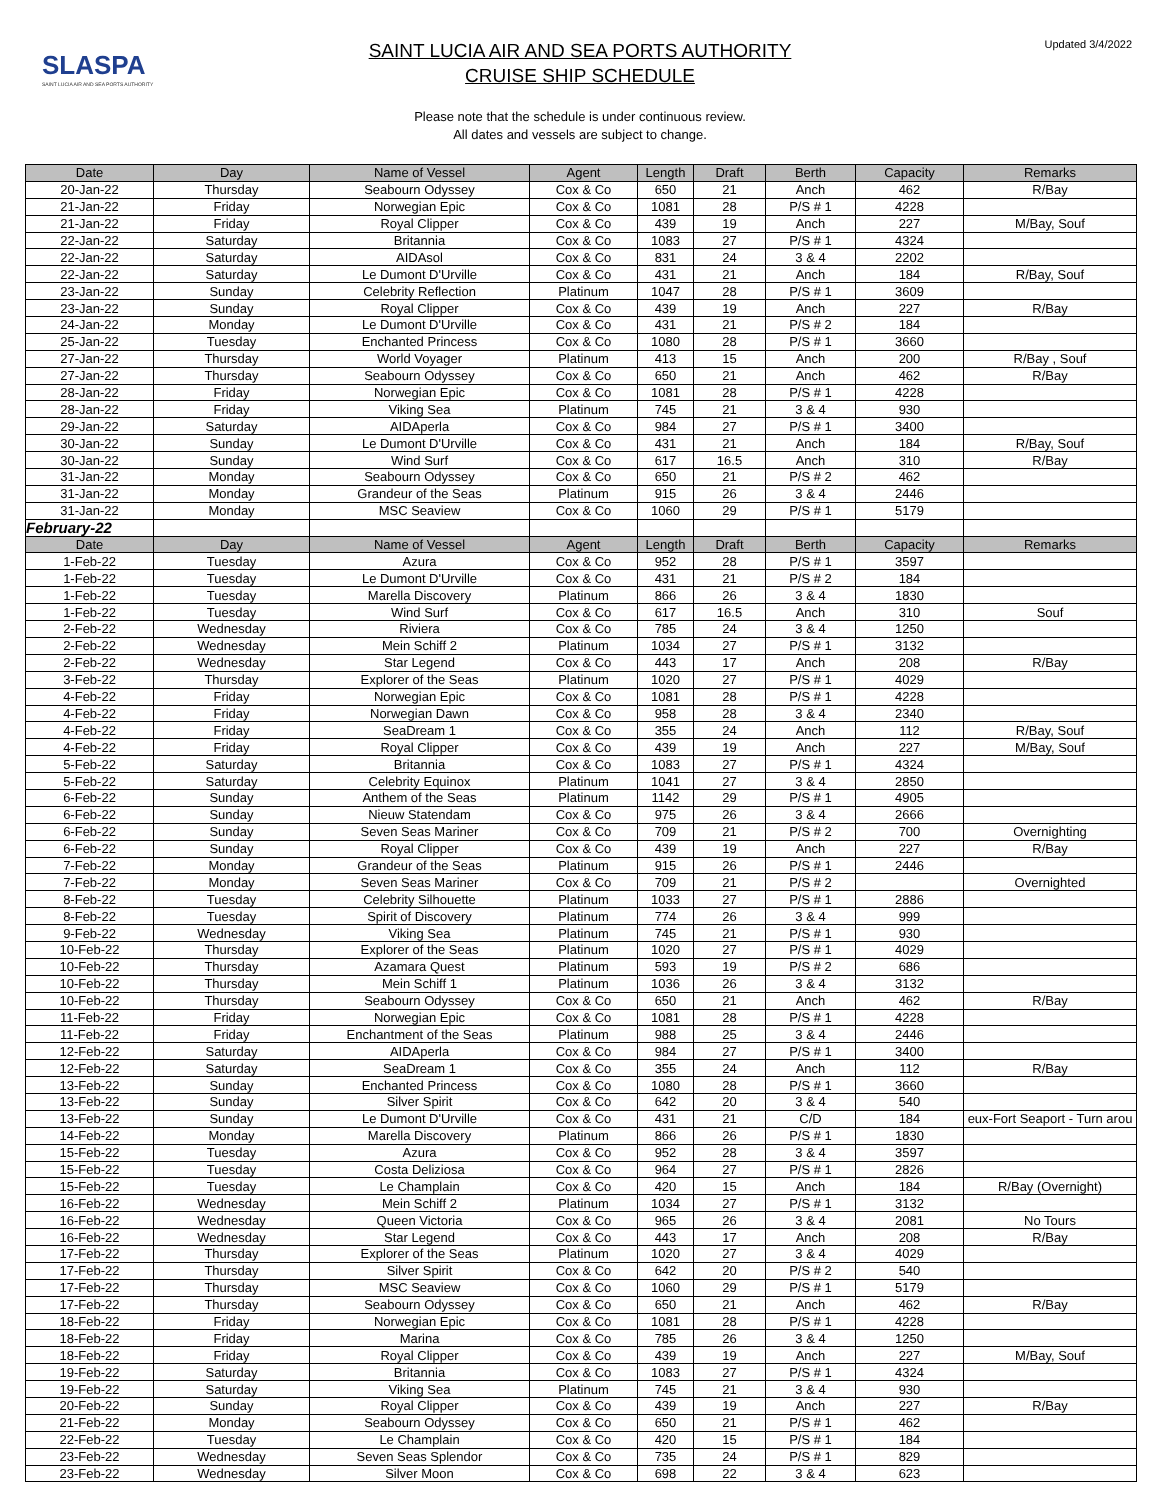SLASPA
SAINT LUCIA AIR AND SEA PORTS AUTHORITY
Updated 3/4/2022
SAINT LUCIA AIR AND SEA PORTS AUTHORITY
CRUISE SHIP SCHEDULE
Please note that the schedule is under continuous review.
All dates and vessels are subject to change.
| Date | Day | Name of Vessel | Agent | Length | Draft | Berth | Capacity | Remarks |
| --- | --- | --- | --- | --- | --- | --- | --- | --- |
| 20-Jan-22 | Thursday | Seabourn Odyssey | Cox & Co | 650 | 21 | Anch | 462 | R/Bay |
| 21-Jan-22 | Friday | Norwegian Epic | Cox & Co | 1081 | 28 | P/S # 1 | 4228 | |
| 21-Jan-22 | Friday | Royal Clipper | Cox & Co | 439 | 19 | Anch | 227 | M/Bay, Souf |
| 22-Jan-22 | Saturday | Britannia | Cox & Co | 1083 | 27 | P/S # 1 | 4324 | |
| 22-Jan-22 | Saturday | AIDAsol | Cox & Co | 831 | 24 | 3 & 4 | 2202 | |
| 22-Jan-22 | Saturday | Le Dumont D'Urville | Cox & Co | 431 | 21 | Anch | 184 | R/Bay, Souf |
| 23-Jan-22 | Sunday | Celebrity Reflection | Platinum | 1047 | 28 | P/S # 1 | 3609 | |
| 23-Jan-22 | Sunday | Royal Clipper | Cox & Co | 439 | 19 | Anch | 227 | R/Bay |
| 24-Jan-22 | Monday | Le Dumont D'Urville | Cox & Co | 431 | 21 | P/S # 2 | 184 | |
| 25-Jan-22 | Tuesday | Enchanted Princess | Cox & Co | 1080 | 28 | P/S # 1 | 3660 | |
| 27-Jan-22 | Thursday | World Voyager | Platinum | 413 | 15 | Anch | 200 | R/Bay , Souf |
| 27-Jan-22 | Thursday | Seabourn Odyssey | Cox & Co | 650 | 21 | Anch | 462 | R/Bay |
| 28-Jan-22 | Friday | Norwegian Epic | Cox & Co | 1081 | 28 | P/S # 1 | 4228 | |
| 28-Jan-22 | Friday | Viking Sea | Platinum | 745 | 21 | 3 & 4 | 930 | |
| 29-Jan-22 | Saturday | AIDAperla | Cox & Co | 984 | 27 | P/S # 1 | 3400 | |
| 30-Jan-22 | Sunday | Le Dumont D'Urville | Cox & Co | 431 | 21 | Anch | 184 | R/Bay, Souf |
| 30-Jan-22 | Sunday | Wind Surf | Cox & Co | 617 | 16.5 | Anch | 310 | R/Bay |
| 31-Jan-22 | Monday | Seabourn Odyssey | Cox & Co | 650 | 21 | P/S # 2 | 462 | |
| 31-Jan-22 | Monday | Grandeur of the Seas | Platinum | 915 | 26 | 3 & 4 | 2446 | |
| 31-Jan-22 | Monday | MSC Seaview | Cox & Co | 1060 | 29 | P/S # 1 | 5179 | |
| February-22 | | | | | | | | |
| Date | Day | Name of Vessel | Agent | Length | Draft | Berth | Capacity | Remarks |
| 1-Feb-22 | Tuesday | Azura | Cox & Co | 952 | 28 | P/S # 1 | 3597 | |
| 1-Feb-22 | Tuesday | Le Dumont D'Urville | Cox & Co | 431 | 21 | P/S # 2 | 184 | |
| 1-Feb-22 | Tuesday | Marella Discovery | Platinum | 866 | 26 | 3 & 4 | 1830 | |
| 1-Feb-22 | Tuesday | Wind Surf | Cox & Co | 617 | 16.5 | Anch | 310 | Souf |
| 2-Feb-22 | Wednesday | Riviera | Cox & Co | 785 | 24 | 3 & 4 | 1250 | |
| 2-Feb-22 | Wednesday | Mein Schiff 2 | Platinum | 1034 | 27 | P/S # 1 | 3132 | |
| 2-Feb-22 | Wednesday | Star Legend | Cox & Co | 443 | 17 | Anch | 208 | R/Bay |
| 3-Feb-22 | Thursday | Explorer of the Seas | Platinum | 1020 | 27 | P/S # 1 | 4029 | |
| 4-Feb-22 | Friday | Norwegian Epic | Cox & Co | 1081 | 28 | P/S # 1 | 4228 | |
| 4-Feb-22 | Friday | Norwegian Dawn | Cox & Co | 958 | 28 | 3 & 4 | 2340 | |
| 4-Feb-22 | Friday | SeaDream 1 | Cox & Co | 355 | 24 | Anch | 112 | R/Bay, Souf |
| 4-Feb-22 | Friday | Royal Clipper | Cox & Co | 439 | 19 | Anch | 227 | M/Bay, Souf |
| 5-Feb-22 | Saturday | Britannia | Cox & Co | 1083 | 27 | P/S # 1 | 4324 | |
| 5-Feb-22 | Saturday | Celebrity Equinox | Platinum | 1041 | 27 | 3 & 4 | 2850 | |
| 6-Feb-22 | Sunday | Anthem of the Seas | Platinum | 1142 | 29 | P/S # 1 | 4905 | |
| 6-Feb-22 | Sunday | Nieuw Statendam | Cox & Co | 975 | 26 | 3 & 4 | 2666 | |
| 6-Feb-22 | Sunday | Seven Seas Mariner | Cox & Co | 709 | 21 | P/S # 2 | 700 | Overnighting |
| 6-Feb-22 | Sunday | Royal Clipper | Cox & Co | 439 | 19 | Anch | 227 | R/Bay |
| 7-Feb-22 | Monday | Grandeur of the Seas | Platinum | 915 | 26 | P/S # 1 | 2446 | |
| 7-Feb-22 | Monday | Seven Seas Mariner | Cox & Co | 709 | 21 | P/S # 2 | | Overnighted |
| 8-Feb-22 | Tuesday | Celebrity Silhouette | Platinum | 1033 | 27 | P/S # 1 | 2886 | |
| 8-Feb-22 | Tuesday | Spirit of Discovery | Platinum | 774 | 26 | 3 & 4 | 999 | |
| 9-Feb-22 | Wednesday | Viking Sea | Platinum | 745 | 21 | P/S # 1 | 930 | |
| 10-Feb-22 | Thursday | Explorer of the Seas | Platinum | 1020 | 27 | P/S # 1 | 4029 | |
| 10-Feb-22 | Thursday | Azamara Quest | Platinum | 593 | 19 | P/S # 2 | 686 | |
| 10-Feb-22 | Thursday | Mein Schiff 1 | Platinum | 1036 | 26 | 3 & 4 | 3132 | |
| 10-Feb-22 | Thursday | Seabourn Odyssey | Cox & Co | 650 | 21 | Anch | 462 | R/Bay |
| 11-Feb-22 | Friday | Norwegian Epic | Cox & Co | 1081 | 28 | P/S # 1 | 4228 | |
| 11-Feb-22 | Friday | Enchantment of the Seas | Platinum | 988 | 25 | 3 & 4 | 2446 | |
| 12-Feb-22 | Saturday | AIDAperla | Cox & Co | 984 | 27 | P/S # 1 | 3400 | |
| 12-Feb-22 | Saturday | SeaDream 1 | Cox & Co | 355 | 24 | Anch | 112 | R/Bay |
| 13-Feb-22 | Sunday | Enchanted Princess | Cox & Co | 1080 | 28 | P/S # 1 | 3660 | |
| 13-Feb-22 | Sunday | Silver Spirit | Cox & Co | 642 | 20 | 3 & 4 | 540 | |
| 13-Feb-22 | Sunday | Le Dumont D'Urville | Cox & Co | 431 | 21 | C/D | 184 | eux-Fort Seaport - Turn arou |
| 14-Feb-22 | Monday | Marella Discovery | Platinum | 866 | 26 | P/S # 1 | 1830 | |
| 15-Feb-22 | Tuesday | Azura | Cox & Co | 952 | 28 | 3 & 4 | 3597 | |
| 15-Feb-22 | Tuesday | Costa Deliziosa | Cox & Co | 964 | 27 | P/S # 1 | 2826 | |
| 15-Feb-22 | Tuesday | Le Champlain | Cox & Co | 420 | 15 | Anch | 184 | R/Bay (Overnight) |
| 16-Feb-22 | Wednesday | Mein Schiff 2 | Platinum | 1034 | 27 | P/S # 1 | 3132 | |
| 16-Feb-22 | Wednesday | Queen Victoria | Cox & Co | 965 | 26 | 3 & 4 | 2081 | No Tours |
| 16-Feb-22 | Wednesday | Star Legend | Cox & Co | 443 | 17 | Anch | 208 | R/Bay |
| 17-Feb-22 | Thursday | Explorer of the Seas | Platinum | 1020 | 27 | 3 & 4 | 4029 | |
| 17-Feb-22 | Thursday | Silver Spirit | Cox & Co | 642 | 20 | P/S # 2 | 540 | |
| 17-Feb-22 | Thursday | MSC Seaview | Cox & Co | 1060 | 29 | P/S # 1 | 5179 | |
| 17-Feb-22 | Thursday | Seabourn Odyssey | Cox & Co | 650 | 21 | Anch | 462 | R/Bay |
| 18-Feb-22 | Friday | Norwegian Epic | Cox & Co | 1081 | 28 | P/S # 1 | 4228 | |
| 18-Feb-22 | Friday | Marina | Cox & Co | 785 | 26 | 3 & 4 | 1250 | |
| 18-Feb-22 | Friday | Royal Clipper | Cox & Co | 439 | 19 | Anch | 227 | M/Bay, Souf |
| 19-Feb-22 | Saturday | Britannia | Cox & Co | 1083 | 27 | P/S # 1 | 4324 | |
| 19-Feb-22 | Saturday | Viking Sea | Platinum | 745 | 21 | 3 & 4 | 930 | |
| 20-Feb-22 | Sunday | Royal Clipper | Cox & Co | 439 | 19 | Anch | 227 | R/Bay |
| 21-Feb-22 | Monday | Seabourn Odyssey | Cox & Co | 650 | 21 | P/S # 1 | 462 | |
| 22-Feb-22 | Tuesday | Le Champlain | Cox & Co | 420 | 15 | P/S # 1 | 184 | |
| 23-Feb-22 | Wednesday | Seven Seas Splendor | Cox & Co | 735 | 24 | P/S # 1 | 829 | |
| 23-Feb-22 | Wednesday | Silver Moon | Cox & Co | 698 | 22 | 3 & 4 | 623 | |